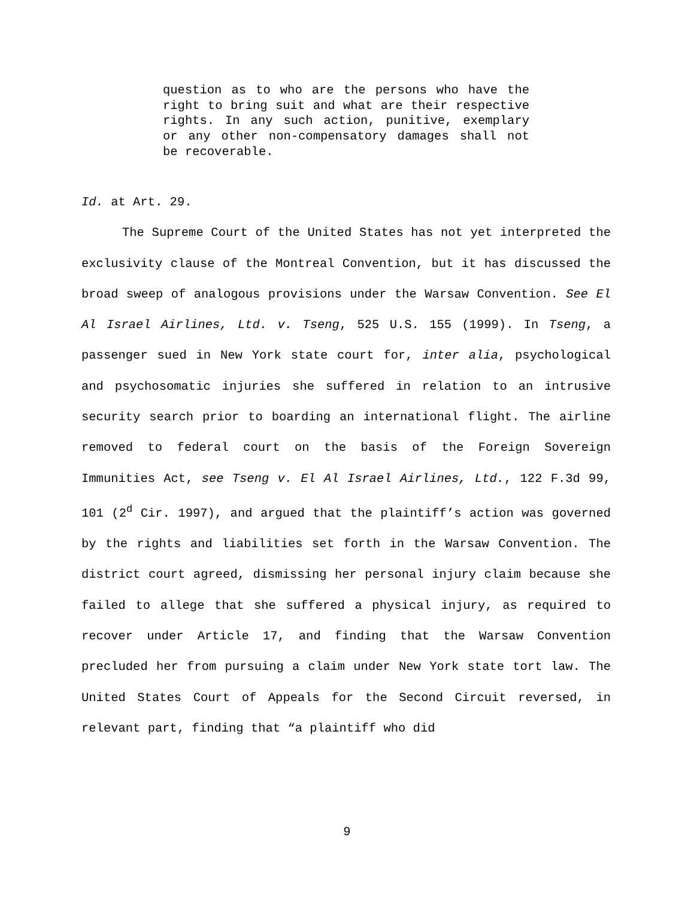question as to who are the persons who have the right to bring suit and what are their respective rights. In any such action, punitive, exemplary or any other non-compensatory damages shall not be recoverable.
Id. at Art. 29.
The Supreme Court of the United States has not yet interpreted the exclusivity clause of the Montreal Convention, but it has discussed the broad sweep of analogous provisions under the Warsaw Convention. See El Al Israel Airlines, Ltd. v. Tseng, 525 U.S. 155 (1999). In Tseng, a passenger sued in New York state court for, inter alia, psychological and psychosomatic injuries she suffered in relation to an intrusive security search prior to boarding an international flight. The airline removed to federal court on the basis of the Foreign Sovereign Immunities Act, see Tseng v. El Al Israel Airlines, Ltd., 122 F.3d 99, 101 (2<sup>d</sup> Cir. 1997), and argued that the plaintiff’s action was governed by the rights and liabilities set forth in the Warsaw Convention. The district court agreed, dismissing her personal injury claim because she failed to allege that she suffered a physical injury, as required to recover under Article 17, and finding that the Warsaw Convention precluded her from pursuing a claim under New York state tort law. The United States Court of Appeals for the Second Circuit reversed, in relevant part, finding that “a plaintiff who did
9